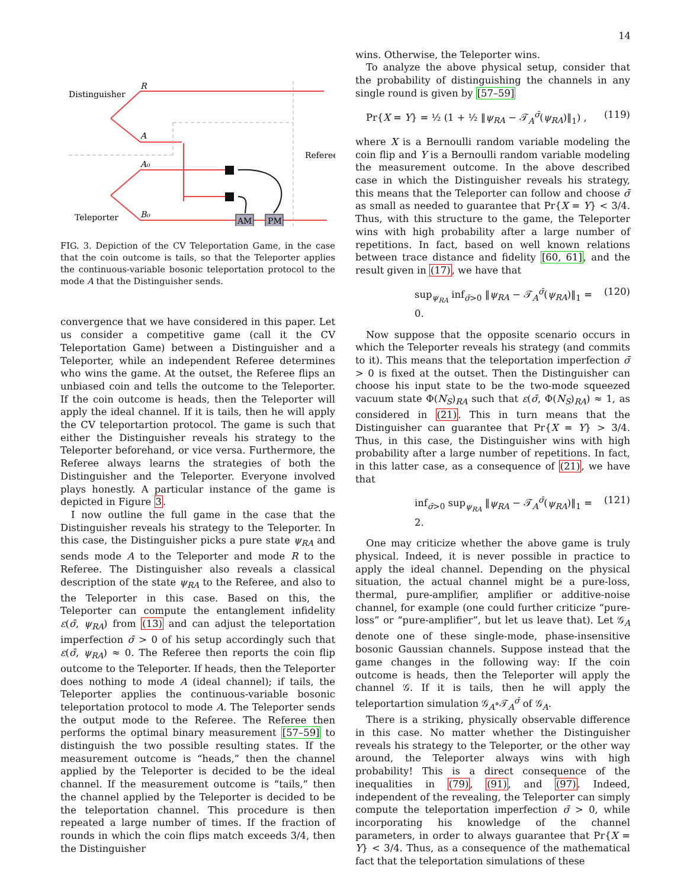14
AM
PM
Distinguisher
R
A
A₀
B₀
Referee
Teleporter
FIG. 3. Depiction of the CV Teleportation Game, in the case that the coin outcome is tails, so that the Teleporter applies the continuous-variable bosonic teleportation protocol to the mode A that the Distinguisher sends.
convergence that we have considered in this paper. Let us consider a competitive game (call it the CV Teleportation Game) between a Distinguisher and a Teleporter, while an independent Referee determines who wins the game. At the outset, the Referee flips an unbiased coin and tells the outcome to the Teleporter. If the coin outcome is heads, then the Teleporter will apply the ideal channel. If it is tails, then he will apply the CV teleportartion protocol. The game is such that either the Distinguisher reveals his strategy to the Teleporter beforehand, or vice versa. Furthermore, the Referee always learns the strategies of both the Distinguisher and the Teleporter. Everyone involved plays honestly. A particular instance of the game is depicted in Figure 3.
I now outline the full game in the case that the Distinguisher reveals his strategy to the Teleporter. In this case, the Distinguisher picks a pure state ψ<sub>RA</sub> and sends mode A to the Teleporter and mode R to the Referee. The Distinguisher also reveals a classical description of the state ψ<sub>RA</sub> to the Referee, and also to the Teleporter in this case. Based on this, the Teleporter can compute the entanglement infidelity ε(σ̄, ψ<sub>RA</sub>) from (13) and can adjust the teleportation imperfection σ̄ > 0 of his setup accordingly such that ε(σ̄, ψ<sub>RA</sub>) ≈ 0. The Referee then reports the coin flip outcome to the Teleporter. If heads, then the Teleporter does nothing to mode A (ideal channel); if tails, the Teleporter applies the continuous-variable bosonic teleportation protocol to mode A. The Teleporter sends the output mode to the Referee. The Referee then performs the optimal binary measurement [57–59] to distinguish the two possible resulting states. If the measurement outcome is “heads,” then the channel applied by the Teleporter is decided to be the ideal channel. If the measurement outcome is “tails,” then the channel applied by the Teleporter is decided to be the teleportation channel. This procedure is then repeated a large number of times. If the fraction of rounds in which the coin flips match exceeds 3/4, then the Distinguisher
wins. Otherwise, the Teleporter wins.
To analyze the above physical setup, consider that the probability of distinguishing the channels in any single round is given by [57–59]
Pr{X = Y} = ½ (1 + ½ ‖ψ<sub>RA</sub> − 𝒯<sub>A</sub><sup>σ̄</sup>(ψ<sub>RA</sub>)‖<sub>1</sub>) , (119)
where X is a Bernoulli random variable modeling the coin flip and Y is a Bernoulli random variable modeling the measurement outcome. In the above described case in which the Distinguisher reveals his strategy, this means that the Teleporter can follow and choose σ̄ as small as needed to guarantee that Pr{X = Y} < 3/4. Thus, with this structure to the game, the Teleporter wins with high probability after a large number of repetitions. In fact, based on well known relations between trace distance and fidelity [60, 61], and the result given in (17), we have that
sup<sub>ψ<sub>RA</sub></sub> inf<sub>σ̄>0</sub> ‖ψ<sub>RA</sub> − 𝒯<sub>A</sub><sup>σ̄</sup>(ψ<sub>RA</sub>)‖<sub>1</sub> = 0. (120)
Now suppose that the opposite scenario occurs in which the Teleporter reveals his strategy (and commits to it). This means that the teleportation imperfection σ̄ > 0 is fixed at the outset. Then the Distinguisher can choose his input state to be the two-mode squeezed vacuum state Φ(N<sub>S</sub>)<sub>RA</sub> such that ε(σ̄, Φ(N<sub>S</sub>)<sub>RA</sub>) ≈ 1, as considered in (21). This in turn means that the Distinguisher can guarantee that Pr{X = Y} > 3/4. Thus, in this case, the Distinguisher wins with high probability after a large number of repetitions. In fact, in this latter case, as a consequence of (21), we have that
inf<sub>σ̄>0</sub> sup<sub>ψ<sub>RA</sub></sub> ‖ψ<sub>RA</sub> − 𝒯<sub>A</sub><sup>σ̄</sup>(ψ<sub>RA</sub>)‖<sub>1</sub> = 2. (121)
One may criticize whether the above game is truly physical. Indeed, it is never possible in practice to apply the ideal channel. Depending on the physical situation, the actual channel might be a pure-loss, thermal, pure-amplifier, amplifier or additive-noise channel, for example (one could further criticize “pure-loss” or “pure-amplifier”, but let us leave that). Let 𝒢<sub>A</sub> denote one of these single-mode, phase-insensitive bosonic Gaussian channels. Suppose instead that the game changes in the following way: If the coin outcome is heads, then the Teleporter will apply the channel 𝒢. If it is tails, then he will apply the teleportartion simulation 𝒢<sub>A</sub>∘𝒯<sub>A</sub><sup>σ̄</sup> of 𝒢<sub>A</sub>.
There is a striking, physically observable difference in this case. No matter whether the Distinguisher reveals his strategy to the Teleporter, or the other way around, the Teleporter always wins with high probability! This is a direct consequence of the inequalities in (79), (91), and (97). Indeed, independent of the revealing, the Teleporter can simply compute the teleportation imperfection σ̄ > 0, while incorporating his knowledge of the channel parameters, in order to always guarantee that Pr{X = Y} < 3/4. Thus, as a consequence of the mathematical fact that the teleportation simulations of these